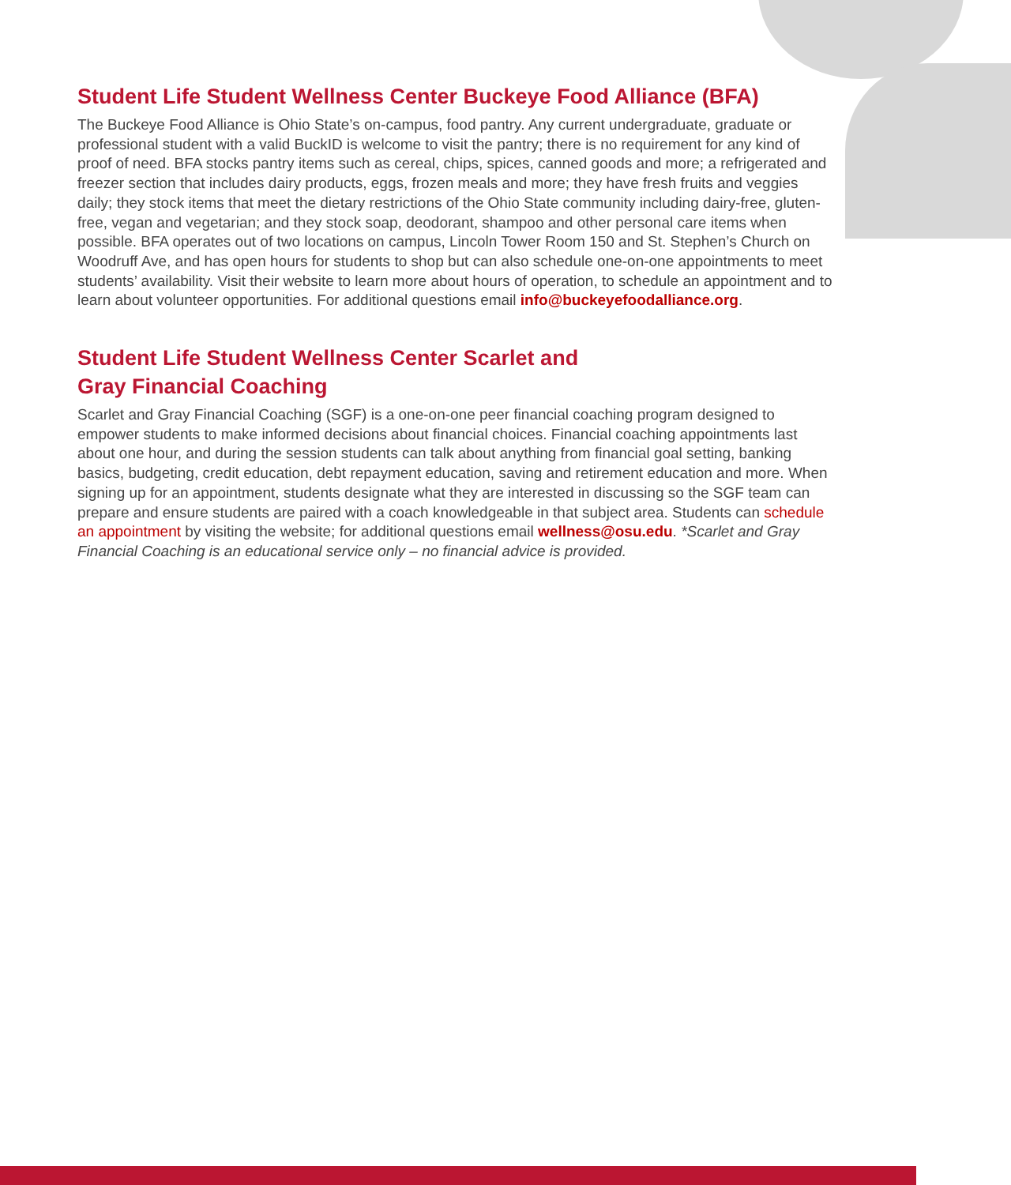Student Life Student Wellness Center Buckeye Food Alliance (BFA)
The Buckeye Food Alliance is Ohio State’s on-campus, food pantry. Any current undergraduate, graduate or professional student with a valid BuckID is welcome to visit the pantry; there is no requirement for any kind of proof of need. BFA stocks pantry items such as cereal, chips, spices, canned goods and more; a refrigerated and freezer section that includes dairy products, eggs, frozen meals and more; they have fresh fruits and veggies daily; they stock items that meet the dietary restrictions of the Ohio State community including dairy-free, gluten-free, vegan and vegetarian; and they stock soap, deodorant, shampoo and other personal care items when possible. BFA operates out of two locations on campus, Lincoln Tower Room 150 and St. Stephen’s Church on Woodruff Ave, and has open hours for students to shop but can also schedule one-on-one appointments to meet students’ availability. Visit their website to learn more about hours of operation, to schedule an appointment and to learn about volunteer opportunities. For additional questions email info@buckeyefoodalliance.org.
Student Life Student Wellness Center Scarlet and
Gray Financial Coaching
Scarlet and Gray Financial Coaching (SGF) is a one-on-one peer financial coaching program designed to empower students to make informed decisions about financial choices. Financial coaching appointments last about one hour, and during the session students can talk about anything from financial goal setting, banking basics, budgeting, credit education, debt repayment education, saving and retirement education and more. When signing up for an appointment, students designate what they are interested in discussing so the SGF team can prepare and ensure students are paired with a coach knowledgeable in that subject area. Students can schedule an appointment by visiting the website; for additional questions email wellness@osu.edu. *Scarlet and Gray Financial Coaching is an educational service only – no financial advice is provided.